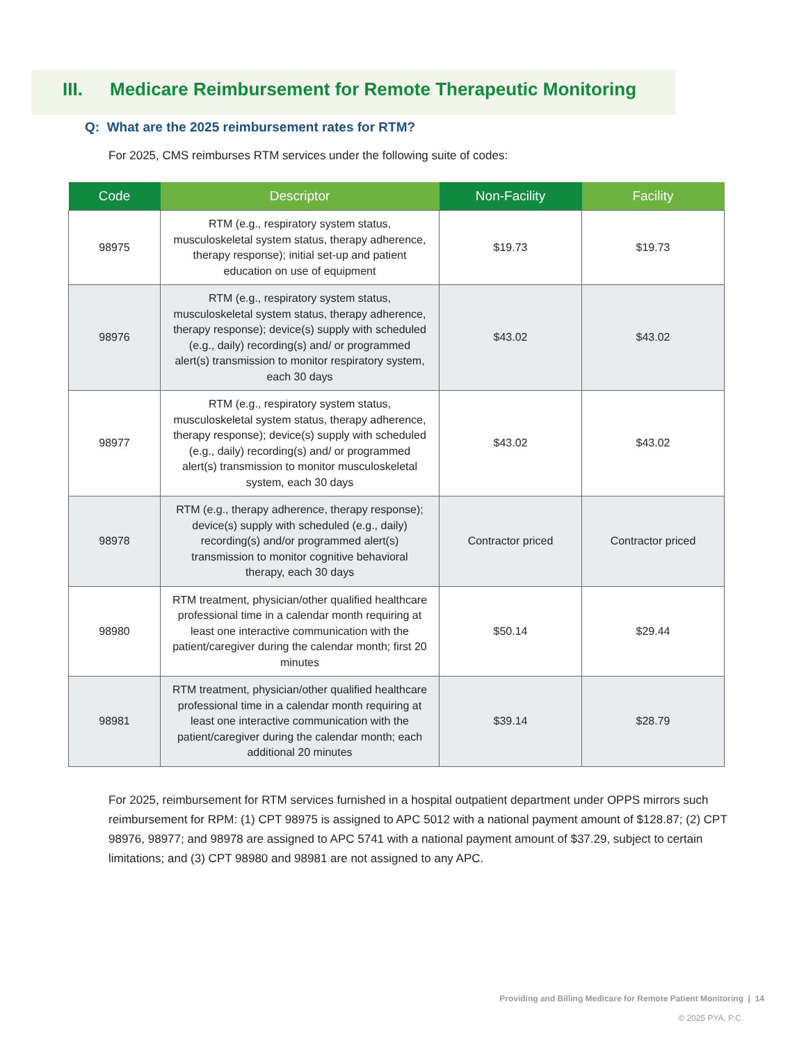III. Medicare Reimbursement for Remote Therapeutic Monitoring
Q: What are the 2025 reimbursement rates for RTM?
For 2025, CMS reimburses RTM services under the following suite of codes:
| Code | Descriptor | Non-Facility | Facility |
| --- | --- | --- | --- |
| 98975 | RTM (e.g., respiratory system status, musculoskeletal system status, therapy adherence, therapy response); initial set-up and patient education on use of equipment | $19.73 | $19.73 |
| 98976 | RTM (e.g., respiratory system status, musculoskeletal system status, therapy adherence, therapy response); device(s) supply with scheduled (e.g., daily) recording(s) and/ or programmed alert(s) transmission to monitor respiratory system, each 30 days | $43.02 | $43.02 |
| 98977 | RTM (e.g., respiratory system status, musculoskeletal system status, therapy adherence, therapy response); device(s) supply with scheduled (e.g., daily) recording(s) and/ or programmed alert(s) transmission to monitor musculoskeletal system, each 30 days | $43.02 | $43.02 |
| 98978 | RTM (e.g., therapy adherence, therapy response); device(s) supply with scheduled (e.g., daily) recording(s) and/or programmed alert(s) transmission to monitor cognitive behavioral therapy, each 30 days | Contractor priced | Contractor priced |
| 98980 | RTM treatment, physician/other qualified healthcare professional time in a calendar month requiring at least one interactive communication with the patient/caregiver during the calendar month; first 20 minutes | $50.14 | $29.44 |
| 98981 | RTM treatment, physician/other qualified healthcare professional time in a calendar month requiring at least one interactive communication with the patient/caregiver during the calendar month; each additional 20 minutes | $39.14 | $28.79 |
For 2025, reimbursement for RTM services furnished in a hospital outpatient department under OPPS mirrors such reimbursement for RPM: (1) CPT 98975 is assigned to APC 5012 with a national payment amount of $128.87; (2) CPT 98976, 98977; and 98978 are assigned to APC 5741 with a national payment amount of $37.29, subject to certain limitations; and (3) CPT 98980 and 98981 are not assigned to any APC.
Providing and Billing Medicare for Remote Patient Monitoring | 14
© 2025 PYA, P.C.